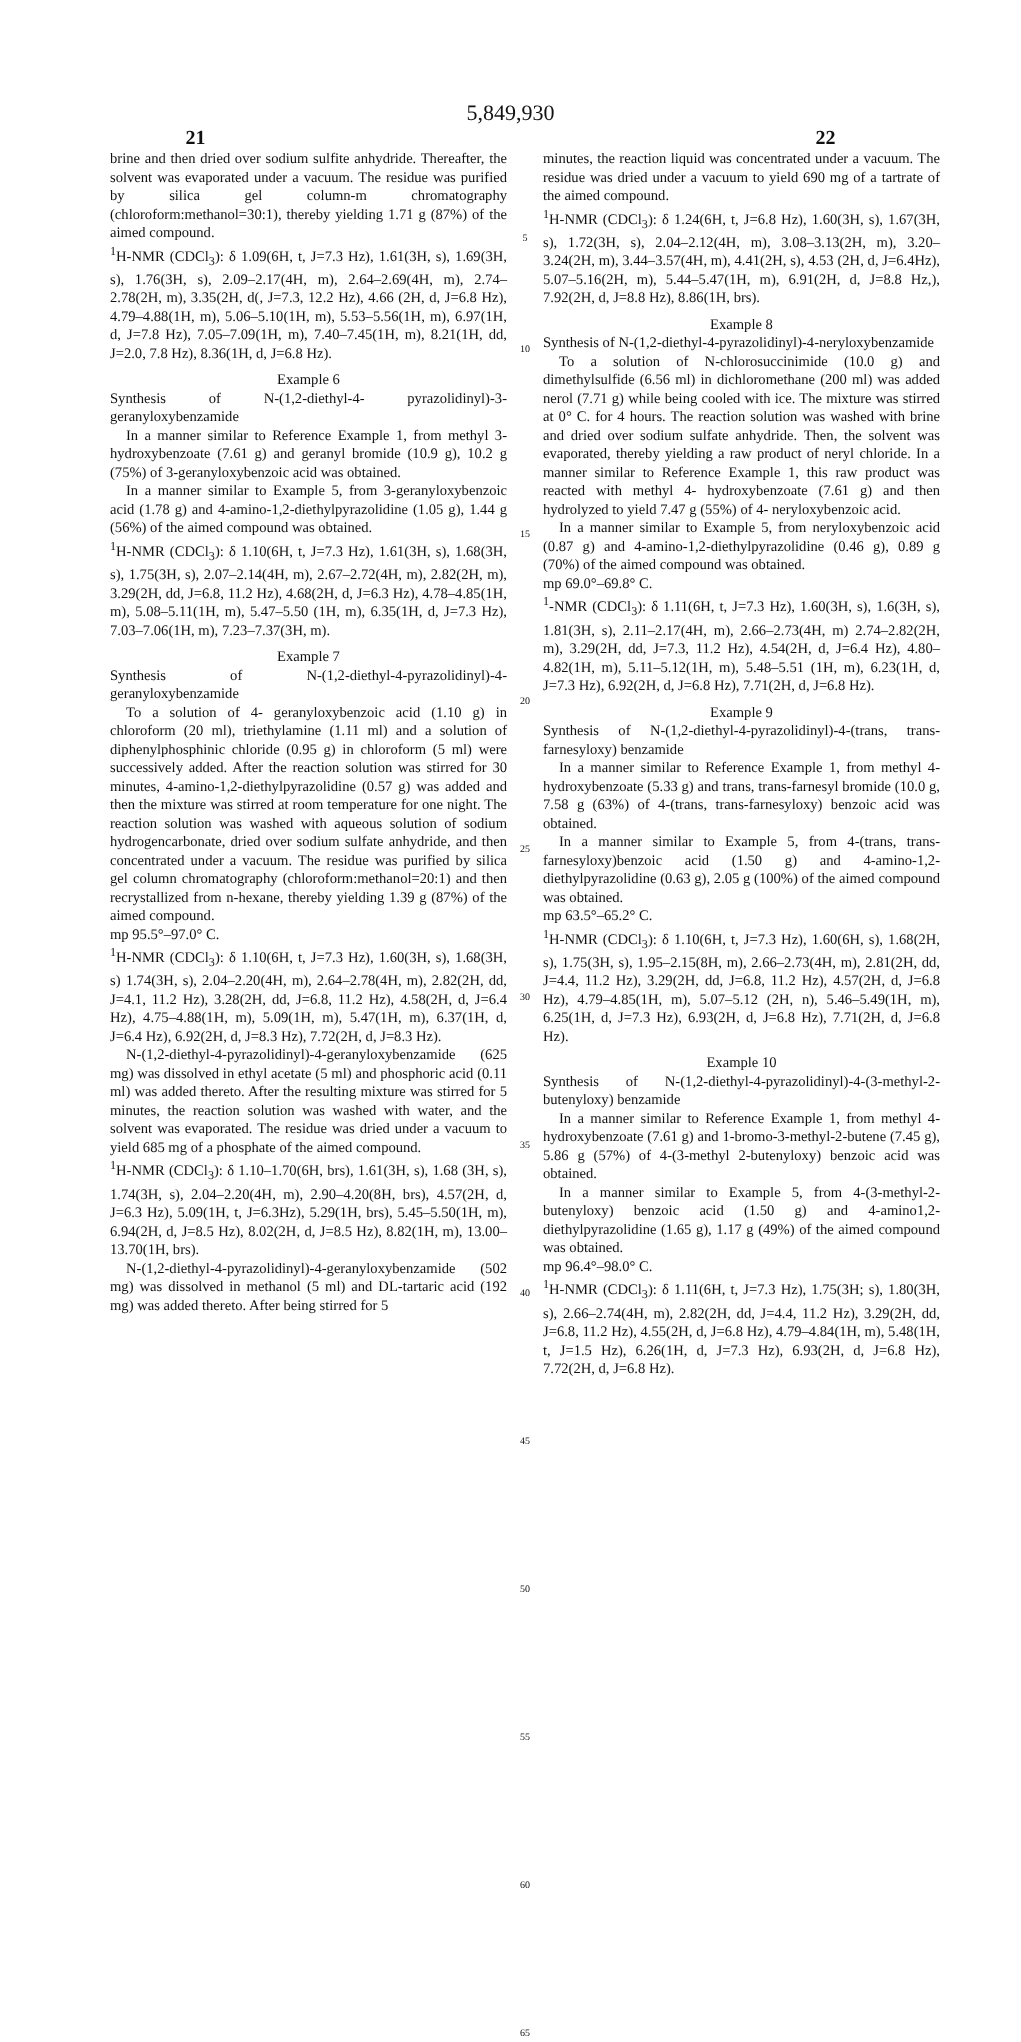5,849,930
21 22
brine and then dried over sodium sulfite anhydride. Thereafter, the solvent was evaporated under a vacuum. The residue was purified by silica gel column-m chromatography (chloroform:methanol=30:1), thereby yielding 1.71 g (87%) of the aimed compound.
<sup>1</sup>H-NMR (CDCl<sub>3</sub>): δ 1.09(6H, t, J=7.3 Hz), 1.61(3H, s), 1.69(3H, s), 1.76(3H, s), 2.09–2.17(4H, m), 2.64–2.69(4H, m), 2.74–2.78(2H, m), 3.35(2H, d(, J=7.3, 12.2 Hz), 4.66 (2H, d, J=6.8 Hz), 4.79–4.88(1H, m), 5.06–5.10(1H, m), 5.53–5.56(1H, m), 6.97(1H, d, J=7.8 Hz), 7.05–7.09(1H, m), 7.40–7.45(1H, m), 8.21(1H, dd, J=2.0, 7.8 Hz), 8.36(1H, d, J=6.8 Hz).
Example 6
Synthesis of N-(1,2-diethyl-4- pyrazolidinyl)-3-geranyloxybenzamide
In a manner similar to Reference Example 1, from methyl 3-hydroxybenzoate (7.61 g) and geranyl bromide (10.9 g), 10.2 g (75%) of 3-geranyloxybenzoic acid was obtained.
In a manner similar to Example 5, from 3-geranyloxybenzoic acid (1.78 g) and 4-amino-1,2-diethylpyrazolidine (1.05 g), 1.44 g (56%) of the aimed compound was obtained.
<sup>1</sup>H-NMR (CDCl<sub>3</sub>): δ 1.10(6H, t, J=7.3 Hz), 1.61(3H, s), 1.68(3H, s), 1.75(3H, s), 2.07–2.14(4H, m), 2.67–2.72(4H, m), 2.82(2H, m), 3.29(2H, dd, J=6.8, 11.2 Hz), 4.68(2H, d, J=6.3 Hz), 4.78–4.85(1H, m), 5.08–5.11(1H, m), 5.47–5.50 (1H, m), 6.35(1H, d, J=7.3 Hz), 7.03–7.06(1H, m), 7.23–7.37(3H, m).
Example 7
Synthesis of N-(1,2-diethyl-4-pyrazolidinyl)-4-geranyloxybenzamide
To a solution of 4- geranyloxybenzoic acid (1.10 g) in chloroform (20 ml), triethylamine (1.11 ml) and a solution of diphenylphosphinic chloride (0.95 g) in chloroform (5 ml) were successively added. After the reaction solution was stirred for 30 minutes, 4-amino-1,2-diethylpyrazolidine (0.57 g) was added and then the mixture was stirred at room temperature for one night. The reaction solution was washed with aqueous solution of sodium hydrogencarbonate, dried over sodium sulfate anhydride, and then concentrated under a vacuum. The residue was purified by silica gel column chromatography (chloroform:methanol=20:1) and then recrystallized from n-hexane, thereby yielding 1.39 g (87%) of the aimed compound.
mp 95.5°–97.0° C.
<sup>1</sup>H-NMR (CDCl<sub>3</sub>): δ 1.10(6H, t, J=7.3 Hz), 1.60(3H, s), 1.68(3H, s) 1.74(3H, s), 2.04–2.20(4H, m), 2.64–2.78(4H, m), 2.82(2H, dd, J=4.1, 11.2 Hz), 3.28(2H, dd, J=6.8, 11.2 Hz), 4.58(2H, d, J=6.4 Hz), 4.75–4.88(1H, m), 5.09(1H, m), 5.47(1H, m), 6.37(1H, d, J=6.4 Hz), 6.92(2H, d, J=8.3 Hz), 7.72(2H, d, J=8.3 Hz).
N-(1,2-diethyl-4-pyrazolidinyl)-4-geranyloxybenzamide (625 mg) was dissolved in ethyl acetate (5 ml) and phosphoric acid (0.11 ml) was added thereto. After the resulting mixture was stirred for 5 minutes, the reaction solution was washed with water, and the solvent was evaporated. The residue was dried under a vacuum to yield 685 mg of a phosphate of the aimed compound.
<sup>1</sup>H-NMR (CDCl<sub>3</sub>): δ 1.10–1.70(6H, brs), 1.61(3H, s), 1.68 (3H, s), 1.74(3H, s), 2.04–2.20(4H, m), 2.90–4.20(8H, brs), 4.57(2H, d, J=6.3 Hz), 5.09(1H, t, J=6.3Hz), 5.29(1H, brs), 5.45–5.50(1H, m), 6.94(2H, d, J=8.5 Hz), 8.02(2H, d, J=8.5 Hz), 8.82(1H, m), 13.00–13.70(1H, brs).
N-(1,2-diethyl-4-pyrazolidinyl)-4-geranyloxybenzamide (502 mg) was dissolved in methanol (5 ml) and DL-tartaric acid (192 mg) was added thereto. After being stirred for 5
5
10
15
20
25
30
35
40
45
50
55
60
65
minutes, the reaction liquid was concentrated under a vacuum. The residue was dried under a vacuum to yield 690 mg of a tartrate of the aimed compound.
<sup>1</sup>H-NMR (CDCl<sub>3</sub>): δ 1.24(6H, t, J=6.8 Hz), 1.60(3H, s), 1.67(3H, s), 1.72(3H, s), 2.04–2.12(4H, m), 3.08–3.13(2H, m), 3.20–3.24(2H, m), 3.44–3.57(4H, m), 4.41(2H, s), 4.53 (2H, d, J=6.4Hz), 5.07–5.16(2H, m), 5.44–5.47(1H, m), 6.91(2H, d, J=8.8 Hz,), 7.92(2H, d, J=8.8 Hz), 8.86(1H, brs).
Example 8
Synthesis of N-(1,2-diethyl-4-pyrazolidinyl)-4-neryloxybenzamide
To a solution of N-chlorosuccinimide (10.0 g) and dimethylsulfide (6.56 ml) in dichloromethane (200 ml) was added nerol (7.71 g) while being cooled with ice. The mixture was stirred at 0° C. for 4 hours. The reaction solution was washed with brine and dried over sodium sulfate anhydride. Then, the solvent was evaporated, thereby yielding a raw product of neryl chloride. In a manner similar to Reference Example 1, this raw product was reacted with methyl 4- hydroxybenzoate (7.61 g) and then hydrolyzed to yield 7.47 g (55%) of 4- neryloxybenzoic acid.
In a manner similar to Example 5, from neryloxybenzoic acid (0.87 g) and 4-amino-1,2-diethylpyrazolidine (0.46 g), 0.89 g (70%) of the aimed compound was obtained.
mp 69.0°–69.8° C.
<sup>1</sup>-NMR (CDCl<sub>3</sub>): δ 1.11(6H, t, J=7.3 Hz), 1.60(3H, s), 1.6(3H, s), 1.81(3H, s), 2.11–2.17(4H, m), 2.66–2.73(4H, m) 2.74–2.82(2H, m), 3.29(2H, dd, J=7.3, 11.2 Hz), 4.54(2H, d, J=6.4 Hz), 4.80–4.82(1H, m), 5.11–5.12(1H, m), 5.48–5.51 (1H, m), 6.23(1H, d, J=7.3 Hz), 6.92(2H, d, J=6.8 Hz), 7.71(2H, d, J=6.8 Hz).
Example 9
Synthesis of N-(1,2-diethyl-4-pyrazolidinyl)-4-(trans, trans-farnesyloxy) benzamide
In a manner similar to Reference Example 1, from methyl 4-hydroxybenzoate (5.33 g) and trans, trans-farnesyl bromide (10.0 g, 7.58 g (63%) of 4-(trans, trans-farnesyloxy) benzoic acid was obtained.
In a manner similar to Example 5, from 4-(trans, trans-farnesyloxy)benzoic acid (1.50 g) and 4-amino-1,2-diethylpyrazolidine (0.63 g), 2.05 g (100%) of the aimed compound was obtained.
mp 63.5°–65.2° C.
<sup>1</sup>H-NMR (CDCl<sub>3</sub>): δ 1.10(6H, t, J=7.3 Hz), 1.60(6H, s), 1.68(2H, s), 1.75(3H, s), 1.95–2.15(8H, m), 2.66–2.73(4H, m), 2.81(2H, dd, J=4.4, 11.2 Hz), 3.29(2H, dd, J=6.8, 11.2 Hz), 4.57(2H, d, J=6.8 Hz), 4.79–4.85(1H, m), 5.07–5.12 (2H, n), 5.46–5.49(1H, m), 6.25(1H, d, J=7.3 Hz), 6.93(2H, d, J=6.8 Hz), 7.71(2H, d, J=6.8 Hz).
Example 10
Synthesis of N-(1,2-diethyl-4-pyrazolidinyl)-4-(3-methyl-2-butenyloxy) benzamide
In a manner similar to Reference Example 1, from methyl 4-hydroxybenzoate (7.61 g) and 1-bromo-3-methyl-2-butene (7.45 g), 5.86 g (57%) of 4-(3-methyl 2-butenyloxy) benzoic acid was obtained.
In a manner similar to Example 5, from 4-(3-methyl-2-butenyloxy) benzoic acid (1.50 g) and 4-amino1,2-diethylpyrazolidine (1.65 g), 1.17 g (49%) of the aimed compound was obtained.
mp 96.4°–98.0° C.
<sup>1</sup>H-NMR (CDCl<sub>3</sub>): δ 1.11(6H, t, J=7.3 Hz), 1.75(3H; s), 1.80(3H, s), 2.66–2.74(4H, m), 2.82(2H, dd, J=4.4, 11.2 Hz), 3.29(2H, dd, J=6.8, 11.2 Hz), 4.55(2H, d, J=6.8 Hz), 4.79–4.84(1H, m), 5.48(1H, t, J=1.5 Hz), 6.26(1H, d, J=7.3 Hz), 6.93(2H, d, J=6.8 Hz), 7.72(2H, d, J=6.8 Hz).